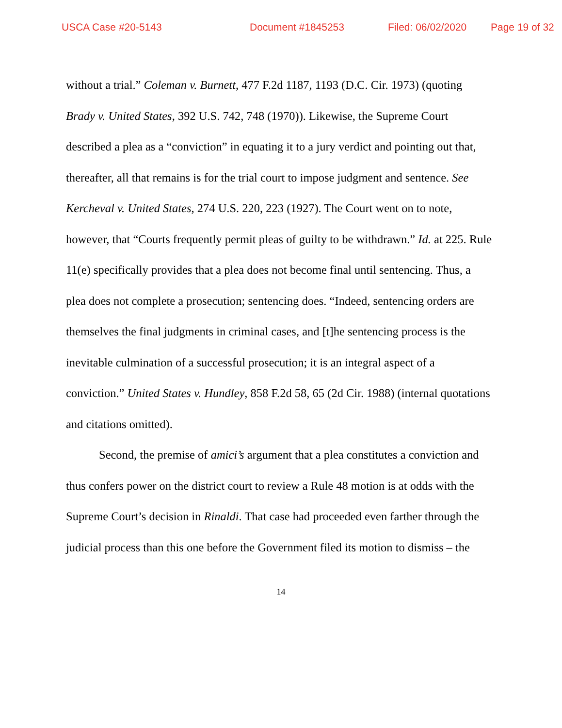USCA Case #20-5143 Document #1845253 Filed: 06/02/2020 Page 19 of 32
without a trial.” Coleman v. Burnett, 477 F.2d 1187, 1193 (D.C. Cir. 1973) (quoting Brady v. United States, 392 U.S. 742, 748 (1970)). Likewise, the Supreme Court described a plea as a “conviction” in equating it to a jury verdict and pointing out that, thereafter, all that remains is for the trial court to impose judgment and sentence. See Kercheval v. United States, 274 U.S. 220, 223 (1927). The Court went on to note, however, that “Courts frequently permit pleas of guilty to be withdrawn.” Id. at 225. Rule 11(e) specifically provides that a plea does not become final until sentencing. Thus, a plea does not complete a prosecution; sentencing does. “Indeed, sentencing orders are themselves the final judgments in criminal cases, and [t]he sentencing process is the inevitable culmination of a successful prosecution; it is an integral aspect of a conviction.” United States v. Hundley, 858 F.2d 58, 65 (2d Cir. 1988) (internal quotations and citations omitted).
Second, the premise of amici’s argument that a plea constitutes a conviction and thus confers power on the district court to review a Rule 48 motion is at odds with the Supreme Court’s decision in Rinaldi. That case had proceeded even farther through the judicial process than this one before the Government filed its motion to dismiss – the
14